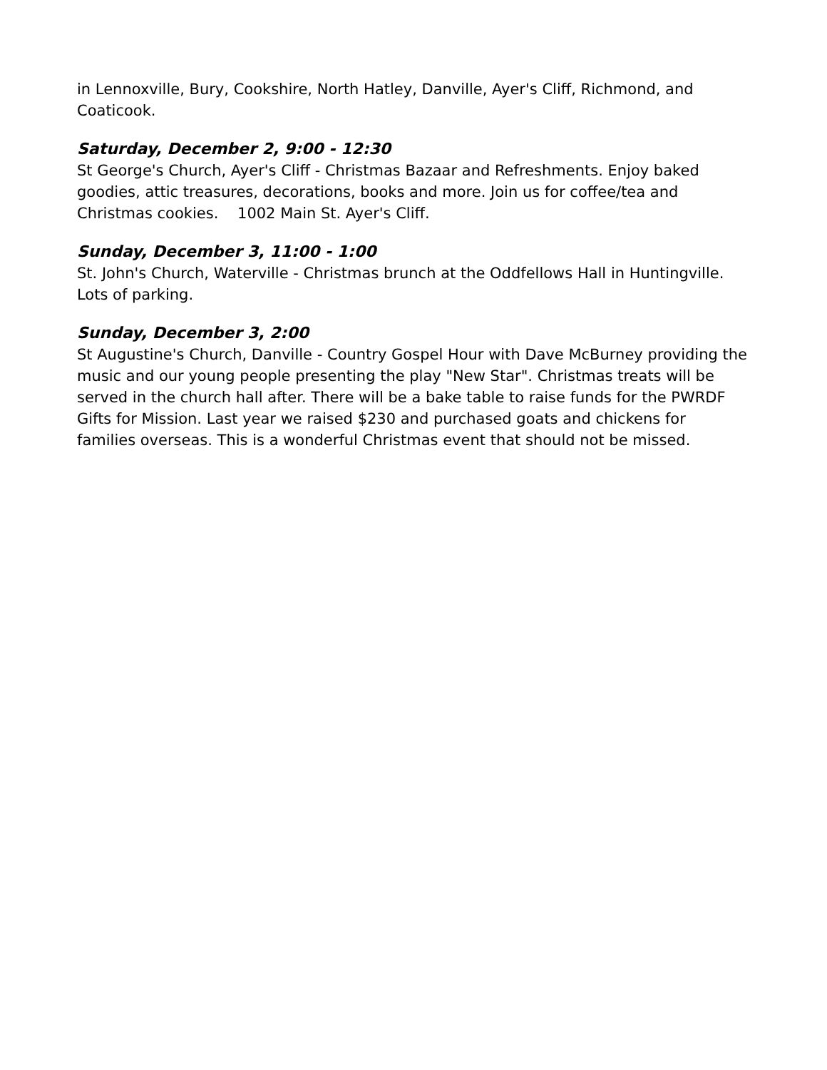in Lennoxville, Bury, Cookshire, North Hatley, Danville, Ayer's Cliff, Richmond, and Coaticook.
Saturday, December 2, 9:00 - 12:30
St George's Church, Ayer's Cliff - Christmas Bazaar and Refreshments. Enjoy baked goodies, attic treasures, decorations, books and more. Join us for coffee/tea and Christmas cookies. 1002 Main St. Ayer's Cliff.
Sunday, December 3, 11:00 - 1:00
St. John's Church, Waterville - Christmas brunch at the Oddfellows Hall in Huntingville. Lots of parking.
Sunday, December 3, 2:00
St Augustine's Church, Danville - Country Gospel Hour with Dave McBurney providing the music and our young people presenting the play "New Star". Christmas treats will be served in the church hall after. There will be a bake table to raise funds for the PWRDF Gifts for Mission. Last year we raised $230 and purchased goats and chickens for families overseas. This is a wonderful Christmas event that should not be missed.